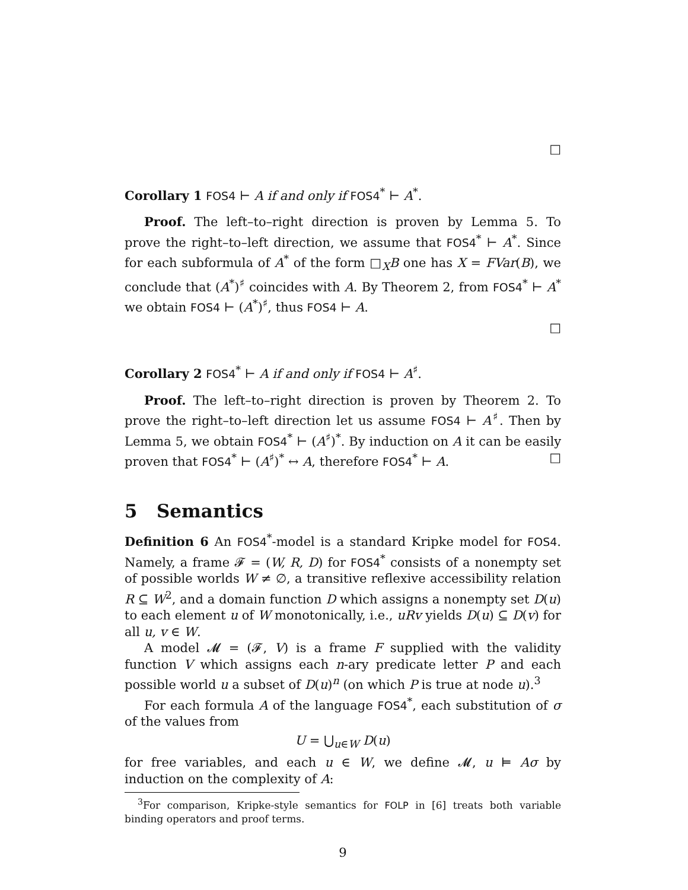□
Corollary 1 FOS4 ⊢ A if and only if FOS4<sup>*</sup> ⊢ A<sup>*</sup>.
Proof. The left–to–right direction is proven by Lemma 5. To prove the right–to–left direction, we assume that FOS4<sup>*</sup> ⊢ A<sup>*</sup>. Since for each subformula of A<sup>*</sup> of the form □<sub>X</sub>B one has X = FVar(B), we conclude that (A<sup>*</sup>)<sup>♯</sup> coincides with A. By Theorem 2, from FOS4<sup>*</sup> ⊢ A<sup>*</sup> we obtain FOS4 ⊢ (A<sup>*</sup>)<sup>♯</sup>, thus FOS4 ⊢ A.
□
Corollary 2 FOS4<sup>*</sup> ⊢ A if and only if FOS4 ⊢ A<sup>♯</sup>.
Proof. The left–to–right direction is proven by Theorem 2. To prove the right–to–left direction let us assume FOS4 ⊢ A<sup>♯</sup>. Then by Lemma 5, we obtain FOS4<sup>*</sup> ⊢ (A<sup>♯</sup>)<sup>*</sup>. By induction on A it can be easily proven that FOS4<sup>*</sup> ⊢ (A<sup>♯</sup>)<sup>*</sup> ↔ A, therefore FOS4<sup>*</sup> ⊢ A. □
5 Semantics
Definition 6 An FOS4<sup>*</sup>-model is a standard Kripke model for FOS4. Namely, a frame 𝓕 = (W, R, D) for FOS4<sup>*</sup> consists of a nonempty set of possible worlds W ≠ ∅, a transitive reflexive accessibility relation R ⊆ W<sup>2</sup>, and a domain function D which assigns a nonempty set D(u) to each element u of W monotonically, i.e., uRv yields D(u) ⊆ D(v) for all u, v ∈ W.
A model 𝓜 = (𝓕, V) is a frame F supplied with the validity function V which assigns each n-ary predicate letter P and each possible world u a subset of D(u)<sup>n</sup> (on which P is true at node u).<sup>3</sup>
For each formula A of the language FOS4<sup>*</sup>, each substitution of σ of the values from
U = ⋃<sub>u∈W</sub> D(u)
for free variables, and each u ∈ W, we define 𝓜, u ⊨ Aσ by induction on the complexity of A:
<sup>3</sup> For comparison, Kripke-style semantics for FOLP in [6] treats both variable binding operators and proof terms.
9